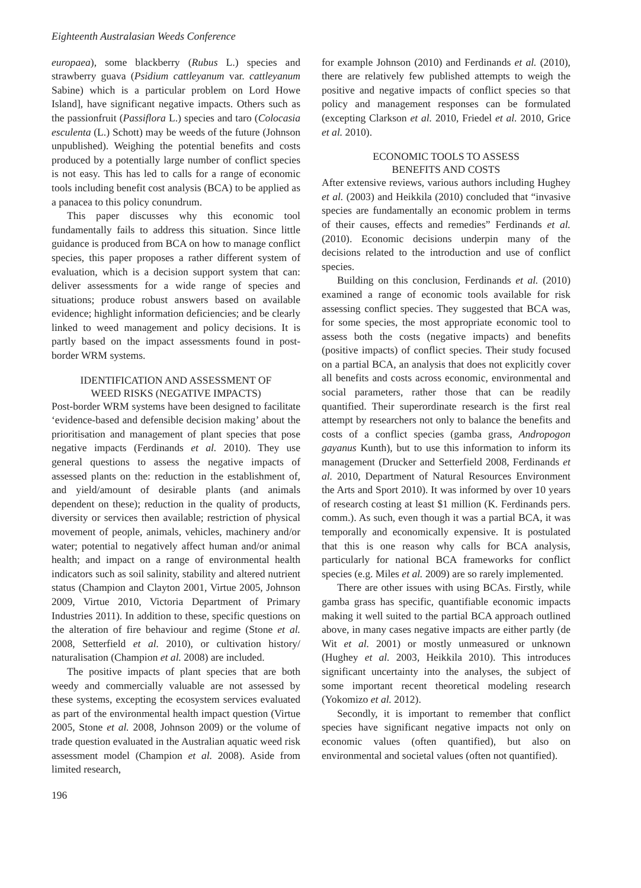Eighteenth Australasian Weeds Conference
europaea), some blackberry (Rubus L.) species and strawberry guava (Psidium cattleyanum var. cattleyanum Sabine) which is a particular problem on Lord Howe Island], have significant negative impacts. Others such as the passionfruit (Passiflora L.) species and taro (Colocasia esculenta (L.) Schott) may be weeds of the future (Johnson unpublished). Weighing the potential benefits and costs produced by a potentially large number of conflict species is not easy. This has led to calls for a range of economic tools including benefit cost analysis (BCA) to be applied as a panacea to this policy conundrum.
This paper discusses why this economic tool fundamentally fails to address this situation. Since little guidance is produced from BCA on how to manage conflict species, this paper proposes a rather different system of evaluation, which is a decision support system that can: deliver assessments for a wide range of species and situations; produce robust answers based on available evidence; highlight information deficiencies; and be clearly linked to weed management and policy decisions. It is partly based on the impact assessments found in post-border WRM systems.
IDENTIFICATION AND ASSESSMENT OF
WEED RISKS (NEGATIVE IMPACTS)
Post-border WRM systems have been designed to facilitate ‘evidence-based and defensible decision making’ about the prioritisation and management of plant species that pose negative impacts (Ferdinands et al. 2010). They use general questions to assess the negative impacts of assessed plants on the: reduction in the establishment of, and yield/amount of desirable plants (and animals dependent on these); reduction in the quality of products, diversity or services then available; restriction of physical movement of people, animals, vehicles, machinery and/or water; potential to negatively affect human and/or animal health; and impact on a range of environmental health indicators such as soil salinity, stability and altered nutrient status (Champion and Clayton 2001, Virtue 2005, Johnson 2009, Virtue 2010, Victoria Department of Primary Industries 2011). In addition to these, specific questions on the alteration of fire behaviour and regime (Stone et al. 2008, Setterfield et al. 2010), or cultivation history/ naturalisation (Champion et al. 2008) are included.
The positive impacts of plant species that are both weedy and commercially valuable are not assessed by these systems, excepting the ecosystem services evaluated as part of the environmental health impact question (Virtue 2005, Stone et al. 2008, Johnson 2009) or the volume of trade question evaluated in the Australian aquatic weed risk assessment model (Champion et al. 2008). Aside from limited research,
196
for example Johnson (2010) and Ferdinands et al. (2010), there are relatively few published attempts to weigh the positive and negative impacts of conflict species so that policy and management responses can be formulated (excepting Clarkson et al. 2010, Friedel et al. 2010, Grice et al. 2010).
ECONOMIC TOOLS TO ASSESS
BENEFITS AND COSTS
After extensive reviews, various authors including Hughey et al. (2003) and Heikkila (2010) concluded that “invasive species are fundamentally an economic problem in terms of their causes, effects and remedies” Ferdinands et al. (2010). Economic decisions underpin many of the decisions related to the introduction and use of conflict species.
Building on this conclusion, Ferdinands et al. (2010) examined a range of economic tools available for risk assessing conflict species. They suggested that BCA was, for some species, the most appropriate economic tool to assess both the costs (negative impacts) and benefits (positive impacts) of conflict species. Their study focused on a partial BCA, an analysis that does not explicitly cover all benefits and costs across economic, environmental and social parameters, rather those that can be readily quantified. Their superordinate research is the first real attempt by researchers not only to balance the benefits and costs of a conflict species (gamba grass, Andropogon gayanus Kunth), but to use this information to inform its management (Drucker and Setterfield 2008, Ferdinands et al. 2010, Department of Natural Resources Environment the Arts and Sport 2010). It was informed by over 10 years of research costing at least $1 million (K. Ferdinands pers. comm.). As such, even though it was a partial BCA, it was temporally and economically expensive. It is postulated that this is one reason why calls for BCA analysis, particularly for national BCA frameworks for conflict species (e.g. Miles et al. 2009) are so rarely implemented.
There are other issues with using BCAs. Firstly, while gamba grass has specific, quantifiable economic impacts making it well suited to the partial BCA approach outlined above, in many cases negative impacts are either partly (de Wit et al. 2001) or mostly unmeasured or unknown (Hughey et al. 2003, Heikkila 2010). This introduces significant uncertainty into the analyses, the subject of some important recent theoretical modeling research (Yokomizo et al. 2012).
Secondly, it is important to remember that conflict species have significant negative impacts not only on economic values (often quantified), but also on environmental and societal values (often not quantified).